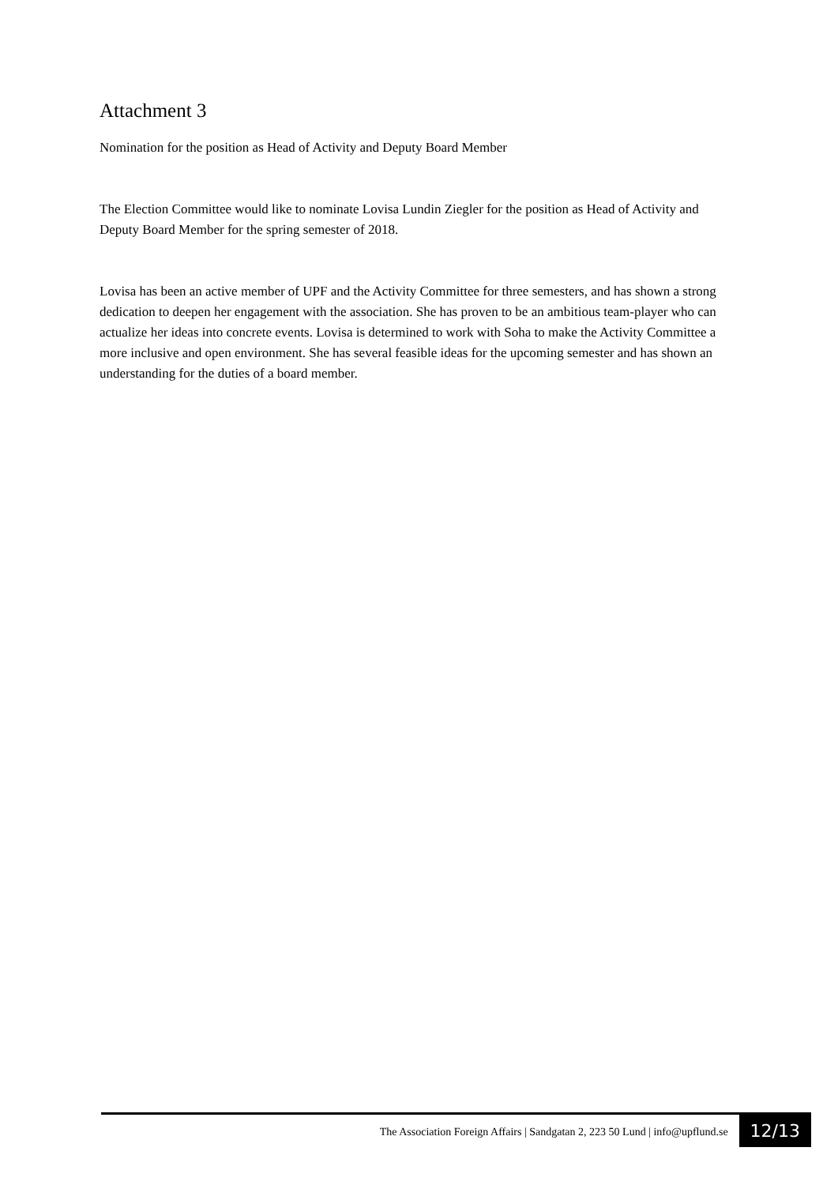Attachment 3
Nomination for the position as Head of Activity and Deputy Board Member
The Election Committee would like to nominate Lovisa Lundin Ziegler for the position as Head of Activity and Deputy Board Member for the spring semester of 2018.
Lovisa has been an active member of UPF and the Activity Committee for three semesters, and has shown a strong dedication to deepen her engagement with the association. She has proven to be an ambitious team-player who can actualize her ideas into concrete events. Lovisa is determined to work with Soha to make the Activity Committee a more inclusive and open environment. She has several feasible ideas for the upcoming semester and has shown an understanding for the duties of a board member.
The Association Foreign Affairs | Sandgatan 2, 223 50 Lund | info@upflund.se 12/13